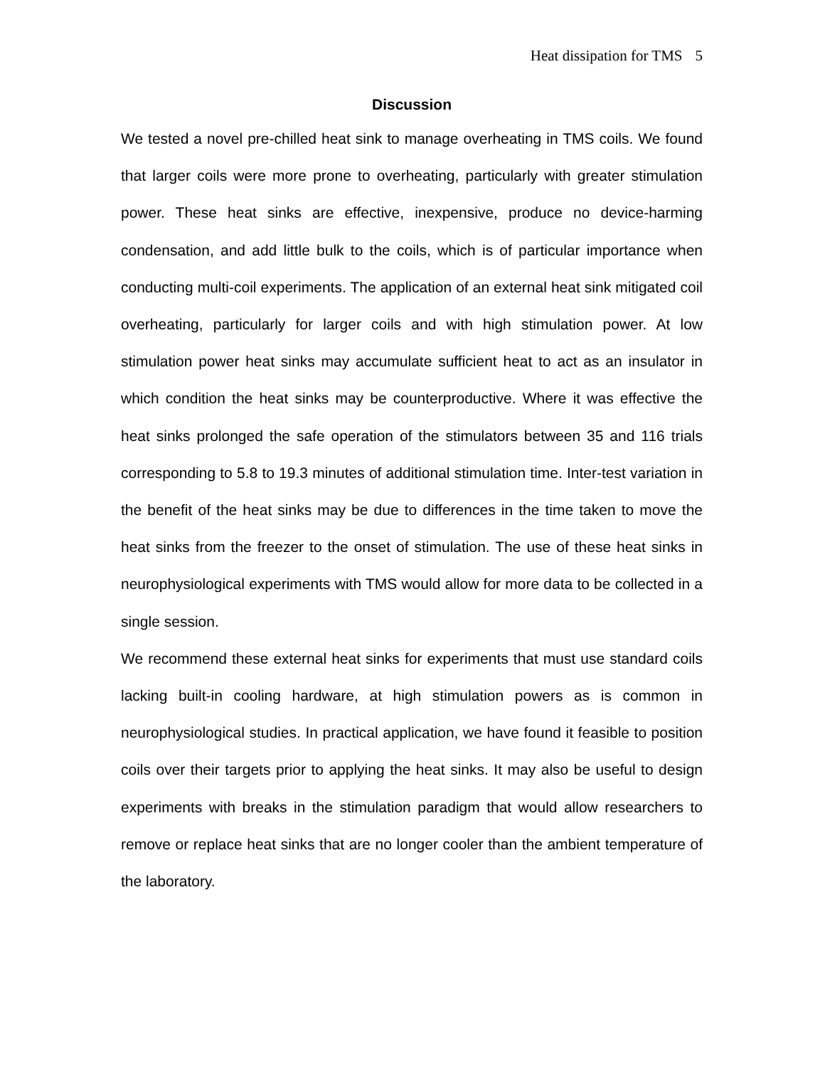Heat dissipation for TMS 5
Discussion
We tested a novel pre-chilled heat sink to manage overheating in TMS coils. We found that larger coils were more prone to overheating, particularly with greater stimulation power. These heat sinks are effective, inexpensive, produce no device-harming condensation, and add little bulk to the coils, which is of particular importance when conducting multi-coil experiments. The application of an external heat sink mitigated coil overheating, particularly for larger coils and with high stimulation power. At low stimulation power heat sinks may accumulate sufficient heat to act as an insulator in which condition the heat sinks may be counterproductive. Where it was effective the heat sinks prolonged the safe operation of the stimulators between 35 and 116 trials corresponding to 5.8 to 19.3 minutes of additional stimulation time. Inter-test variation in the benefit of the heat sinks may be due to differences in the time taken to move the heat sinks from the freezer to the onset of stimulation. The use of these heat sinks in neurophysiological experiments with TMS would allow for more data to be collected in a single session.
We recommend these external heat sinks for experiments that must use standard coils lacking built-in cooling hardware, at high stimulation powers as is common in neurophysiological studies. In practical application, we have found it feasible to position coils over their targets prior to applying the heat sinks. It may also be useful to design experiments with breaks in the stimulation paradigm that would allow researchers to remove or replace heat sinks that are no longer cooler than the ambient temperature of the laboratory.